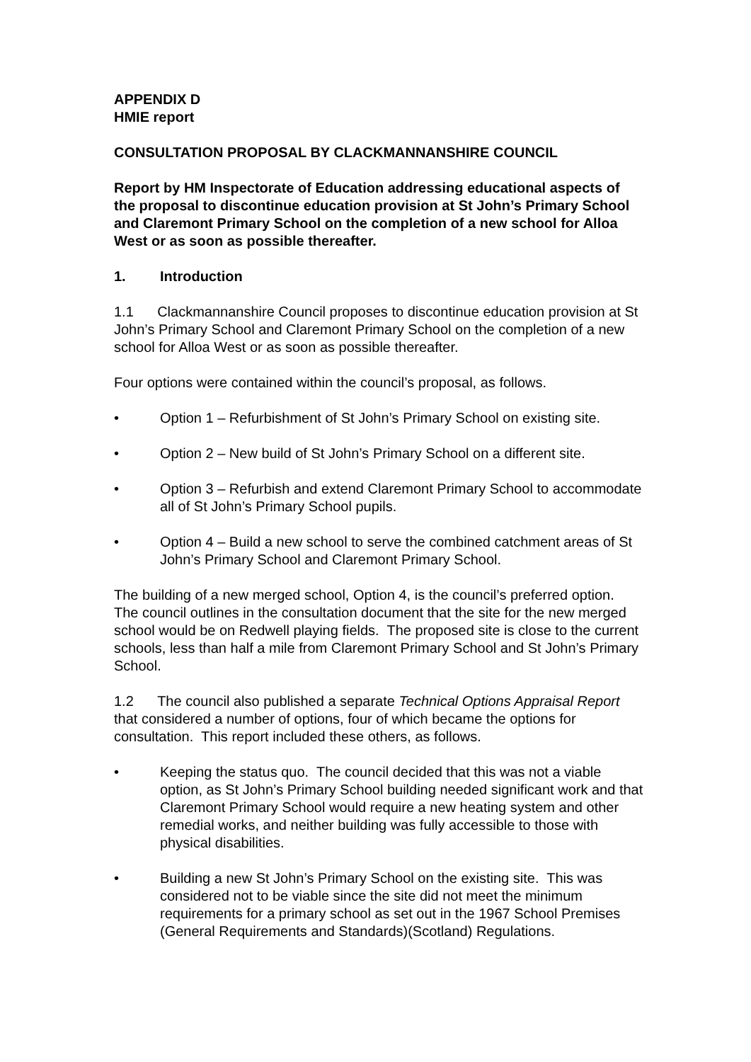APPENDIX D
HMIE report
CONSULTATION PROPOSAL BY CLACKMANNANSHIRE COUNCIL
Report by HM Inspectorate of Education addressing educational aspects of the proposal to discontinue education provision at St John’s Primary School and Claremont Primary School on the completion of a new school for Alloa West or as soon as possible thereafter.
1. Introduction
1.1 Clackmannanshire Council proposes to discontinue education provision at St John’s Primary School and Claremont Primary School on the completion of a new school for Alloa West or as soon as possible thereafter.
Four options were contained within the council’s proposal, as follows.
• Option 1 – Refurbishment of St John’s Primary School on existing site.
• Option 2 – New build of St John’s Primary School on a different site.
• Option 3 – Refurbish and extend Claremont Primary School to accommodate all of St John’s Primary School pupils.
• Option 4 – Build a new school to serve the combined catchment areas of St John’s Primary School and Claremont Primary School.
The building of a new merged school, Option 4, is the council’s preferred option. The council outlines in the consultation document that the site for the new merged school would be on Redwell playing fields. The proposed site is close to the current schools, less than half a mile from Claremont Primary School and St John’s Primary School.
1.2 The council also published a separate Technical Options Appraisal Report that considered a number of options, four of which became the options for consultation. This report included these others, as follows.
• Keeping the status quo. The council decided that this was not a viable option, as St John’s Primary School building needed significant work and that Claremont Primary School would require a new heating system and other remedial works, and neither building was fully accessible to those with physical disabilities.
• Building a new St John’s Primary School on the existing site. This was considered not to be viable since the site did not meet the minimum requirements for a primary school as set out in the 1967 School Premises (General Requirements and Standards)(Scotland) Regulations.